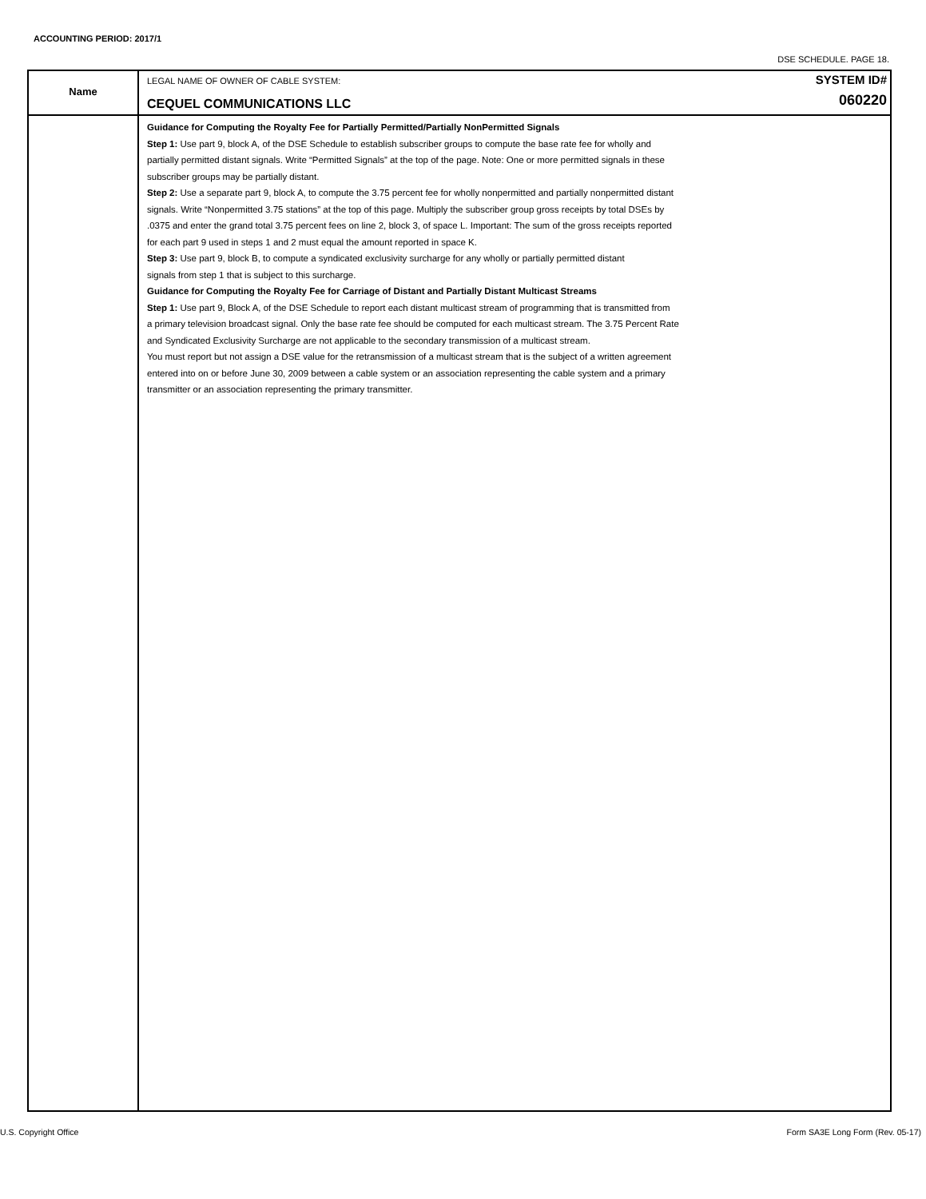ACCOUNTING PERIOD: 2017/1
DSE SCHEDULE. PAGE 18.
Name
LEGAL NAME OF OWNER OF CABLE SYSTEM: SYSTEM ID#
CEQUEL COMMUNICATIONS LLC 060220
Guidance for Computing the Royalty Fee for Partially Permitted/Partially NonPermitted Signals
Step 1: Use part 9, block A, of the DSE Schedule to establish subscriber groups to compute the base rate fee for wholly and
partially permitted distant signals. Write “Permitted Signals” at the top of the page. Note: One or more permitted signals in these
subscriber groups may be partially distant.
Step 2: Use a separate part 9, block A, to compute the 3.75 percent fee for wholly nonpermitted and partially nonpermitted distant
signals. Write “Nonpermitted 3.75 stations” at the top of this page. Multiply the subscriber group gross receipts by total DSEs by
.0375 and enter the grand total 3.75 percent fees on line 2, block 3, of space L. Important: The sum of the gross receipts reported
for each part 9 used in steps 1 and 2 must equal the amount reported in space K.
Step 3: Use part 9, block B, to compute a syndicated exclusivity surcharge for any wholly or partially permitted distant
signals from step 1 that is subject to this surcharge.
Guidance for Computing the Royalty Fee for Carriage of Distant and Partially Distant Multicast Streams
Step 1: Use part 9, Block A, of the DSE Schedule to report each distant multicast stream of programming that is transmitted from
a primary television broadcast signal. Only the base rate fee should be computed for each multicast stream. The 3.75 Percent Rate
and Syndicated Exclusivity Surcharge are not applicable to the secondary transmission of a multicast stream.
You must report but not assign a DSE value for the retransmission of a multicast stream that is the subject of a written agreement
entered into on or before June 30, 2009 between a cable system or an association representing the cable system and a primary
transmitter or an association representing the primary transmitter.
U.S. Copyright Office
Form SA3E Long Form (Rev. 05-17)